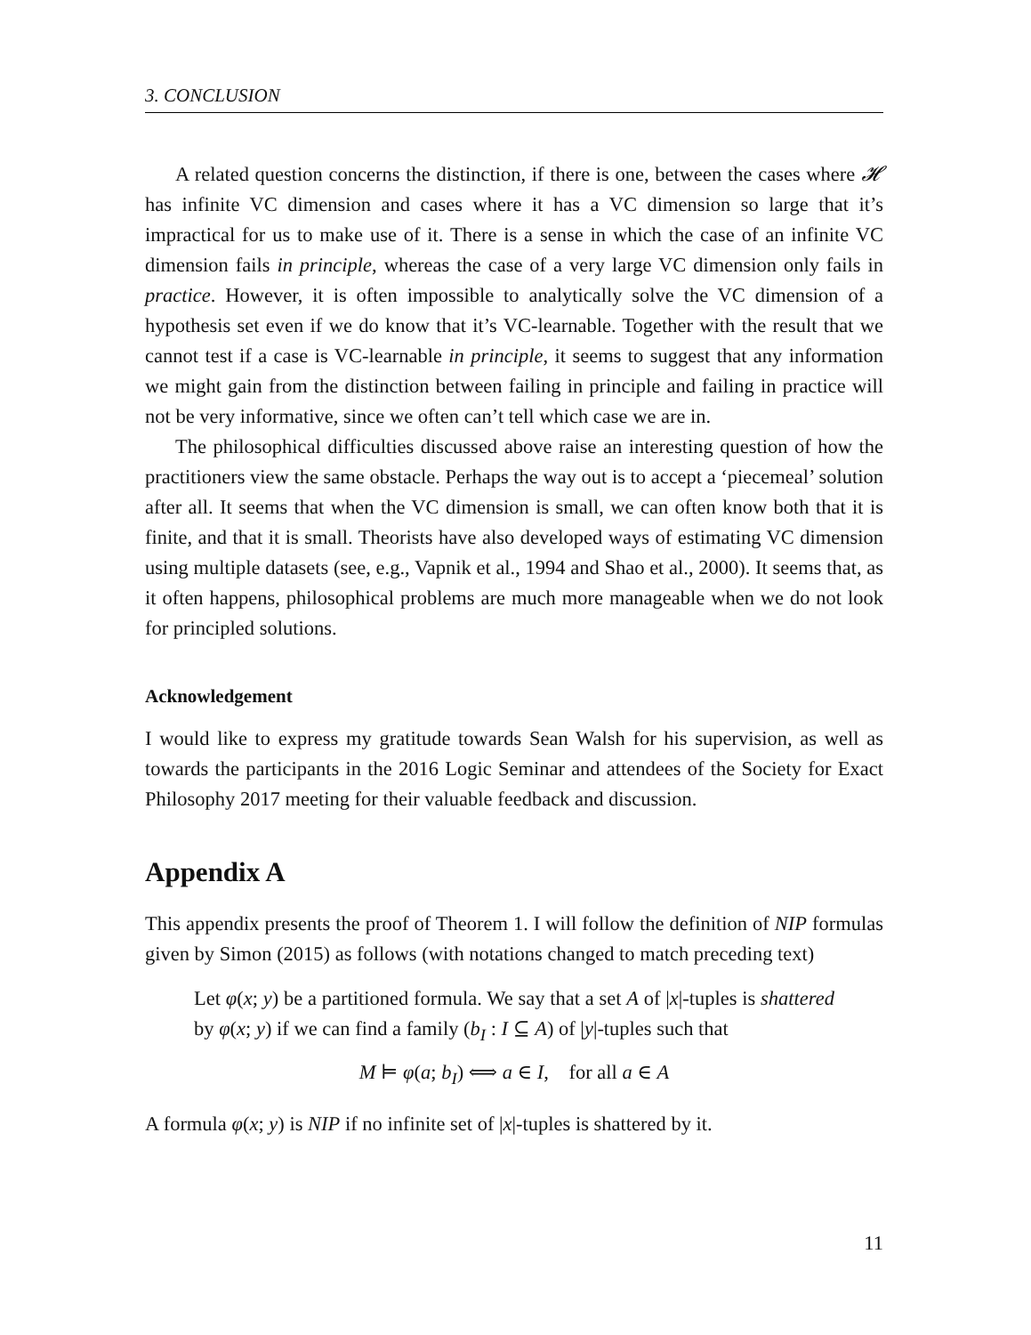3. CONCLUSION
A related question concerns the distinction, if there is one, between the cases where 𝓗 has infinite VC dimension and cases where it has a VC dimension so large that it’s impractical for us to make use of it. There is a sense in which the case of an infinite VC dimension fails in principle, whereas the case of a very large VC dimension only fails in practice. However, it is often impossible to analytically solve the VC dimension of a hypothesis set even if we do know that it’s VC-learnable. Together with the result that we cannot test if a case is VC-learnable in principle, it seems to suggest that any information we might gain from the distinction between failing in principle and failing in practice will not be very informative, since we often can’t tell which case we are in.
The philosophical difficulties discussed above raise an interesting question of how the practitioners view the same obstacle. Perhaps the way out is to accept a ‘piecemeal’ solution after all. It seems that when the VC dimension is small, we can often know both that it is finite, and that it is small. Theorists have also developed ways of estimating VC dimension using multiple datasets (see, e.g., Vapnik et al., 1994 and Shao et al., 2000). It seems that, as it often happens, philosophical problems are much more manageable when we do not look for principled solutions.
Acknowledgement
I would like to express my gratitude towards Sean Walsh for his supervision, as well as towards the participants in the 2016 Logic Seminar and attendees of the Society for Exact Philosophy 2017 meeting for their valuable feedback and discussion.
Appendix A
This appendix presents the proof of Theorem 1. I will follow the definition of NIP formulas given by Simon (2015) as follows (with notations changed to match preceding text)
Let φ(x; y) be a partitioned formula. We say that a set A of |x|-tuples is shattered by φ(x; y) if we can find a family (b<sub>I</sub> : I ⊆ A) of |y|-tuples such that
M ⊨ φ(a; b<sub>I</sub>) ⟺ a ∈ I, for all a ∈ A
A formula φ(x; y) is NIP if no infinite set of |x|-tuples is shattered by it.
11